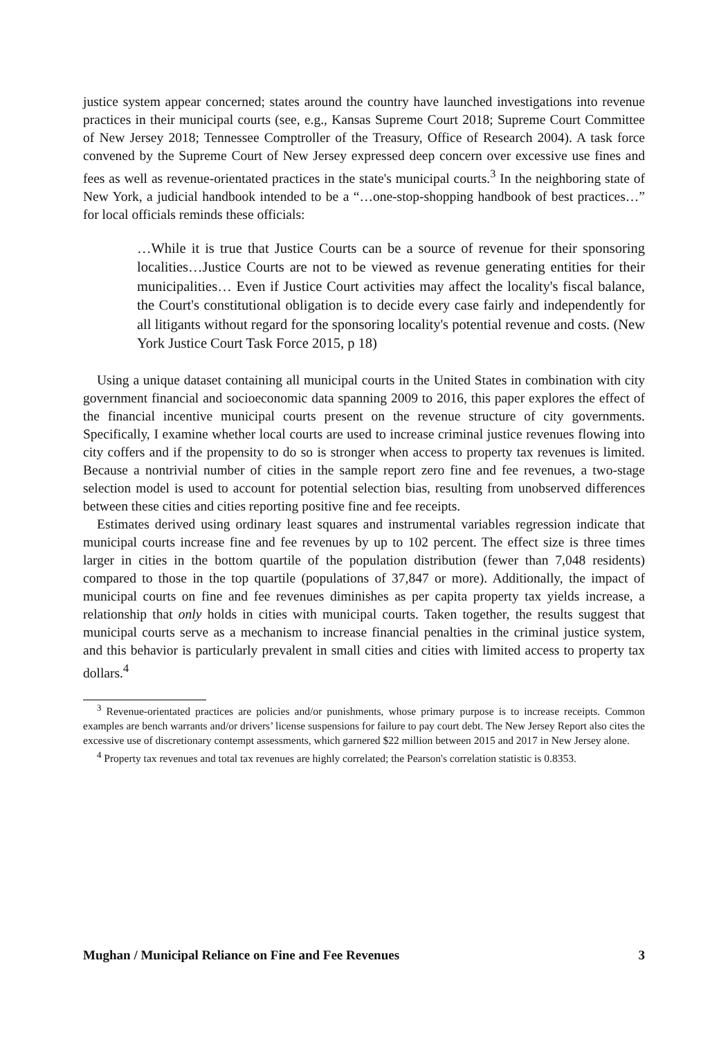justice system appear concerned; states around the country have launched investigations into revenue practices in their municipal courts (see, e.g., Kansas Supreme Court 2018; Supreme Court Committee of New Jersey 2018; Tennessee Comptroller of the Treasury, Office of Research 2004). A task force convened by the Supreme Court of New Jersey expressed deep concern over excessive use fines and fees as well as revenue-orientated practices in the state's municipal courts.<sup>3</sup> In the neighboring state of New York, a judicial handbook intended to be a “…one-stop-shopping handbook of best practices…” for local officials reminds these officials:
…While it is true that Justice Courts can be a source of revenue for their sponsoring localities…Justice Courts are not to be viewed as revenue generating entities for their municipalities… Even if Justice Court activities may affect the locality's fiscal balance, the Court's constitutional obligation is to decide every case fairly and independently for all litigants without regard for the sponsoring locality's potential revenue and costs. (New York Justice Court Task Force 2015, p 18)
Using a unique dataset containing all municipal courts in the United States in combination with city government financial and socioeconomic data spanning 2009 to 2016, this paper explores the effect of the financial incentive municipal courts present on the revenue structure of city governments. Specifically, I examine whether local courts are used to increase criminal justice revenues flowing into city coffers and if the propensity to do so is stronger when access to property tax revenues is limited. Because a nontrivial number of cities in the sample report zero fine and fee revenues, a two-stage selection model is used to account for potential selection bias, resulting from unobserved differences between these cities and cities reporting positive fine and fee receipts.
Estimates derived using ordinary least squares and instrumental variables regression indicate that municipal courts increase fine and fee revenues by up to 102 percent. The effect size is three times larger in cities in the bottom quartile of the population distribution (fewer than 7,048 residents) compared to those in the top quartile (populations of 37,847 or more). Additionally, the impact of municipal courts on fine and fee revenues diminishes as per capita property tax yields increase, a relationship that only holds in cities with municipal courts. Taken together, the results suggest that municipal courts serve as a mechanism to increase financial penalties in the criminal justice system, and this behavior is particularly prevalent in small cities and cities with limited access to property tax dollars.<sup>4</sup>
<sup>3</sup> Revenue-orientated practices are policies and/or punishments, whose primary purpose is to increase receipts. Common examples are bench warrants and/or drivers’ license suspensions for failure to pay court debt. The New Jersey Report also cites the excessive use of discretionary contempt assessments, which garnered $22 million between 2015 and 2017 in New Jersey alone.
<sup>4</sup> Property tax revenues and total tax revenues are highly correlated; the Pearson's correlation statistic is 0.8353.
Mughan / Municipal Reliance on Fine and Fee Revenues 3